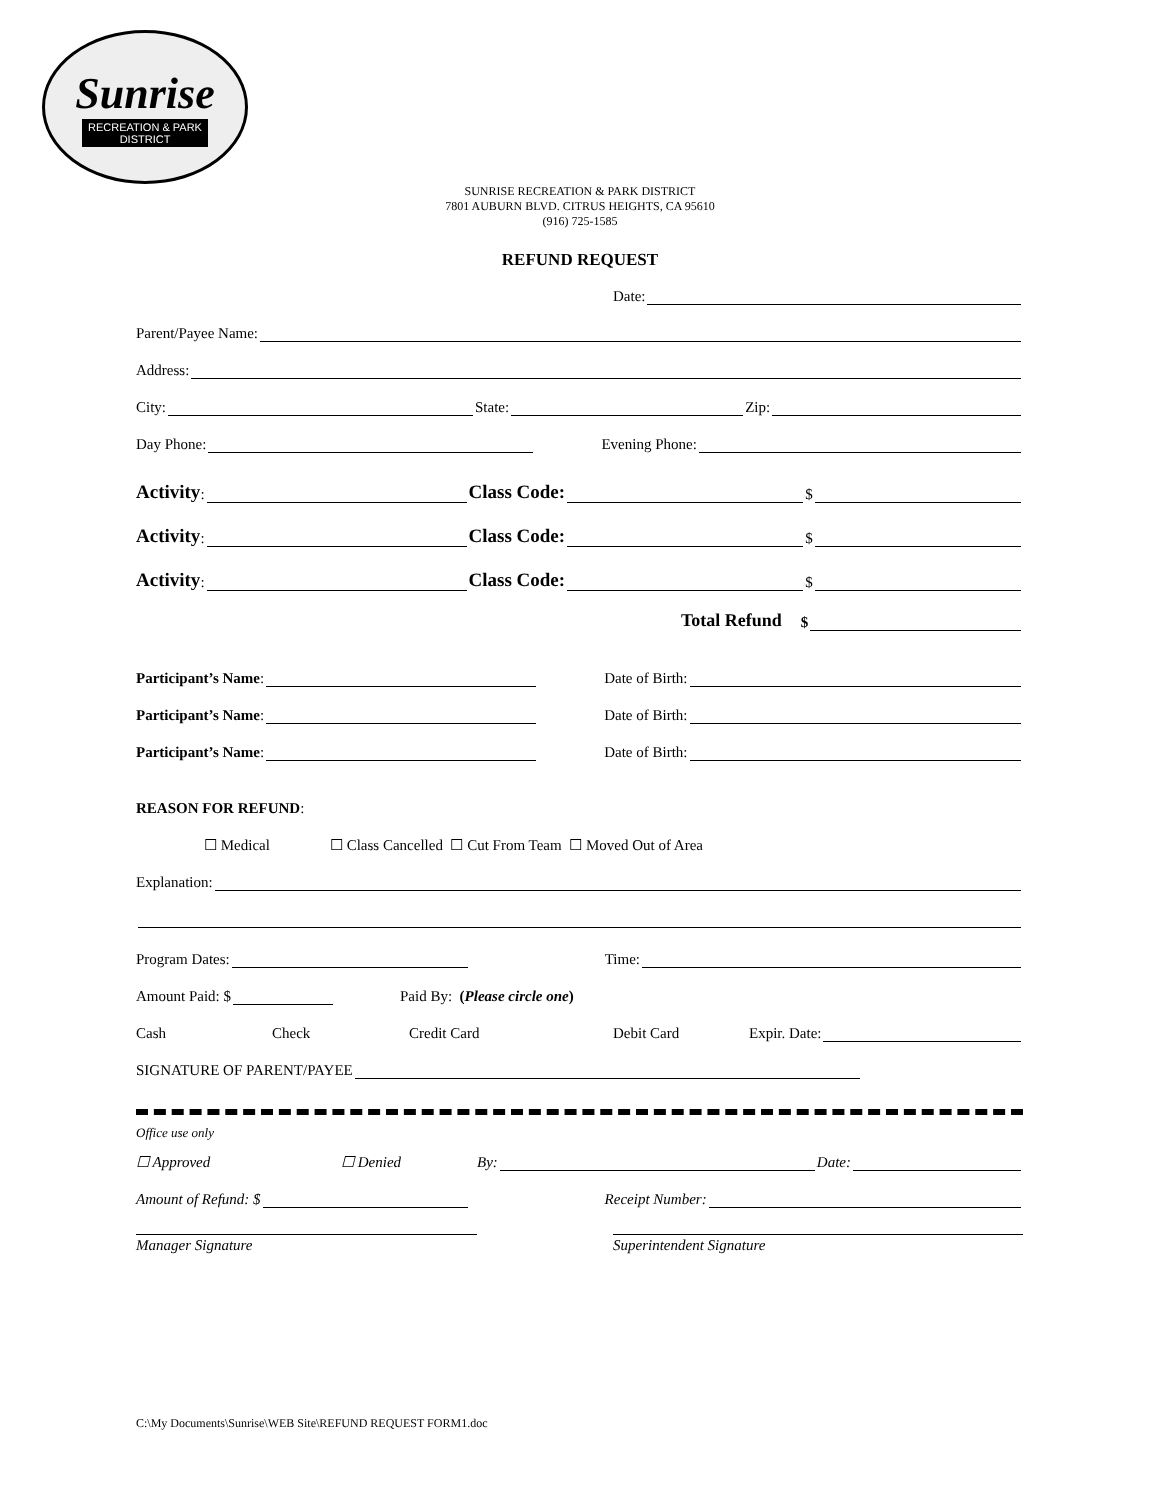Sunrise
RECREATION & PARK
DISTRICT
SUNRISE RECREATION & PARK DISTRICT
7801 AUBURN BLVD. CITRUS HEIGHTS, CA 95610
(916) 725-1585
REFUND REQUEST
Date:
Parent/Payee Name:
Address:
City: State: Zip:
Day Phone: Evening Phone:
Activity: Class Code: $
Activity: Class Code: $
Activity: Class Code: $
Total Refund $
Participant’s Name: Date of Birth:
Participant’s Name: Date of Birth:
Participant’s Name: Date of Birth:
REASON FOR REFUND:
☐ Medical ☐ Class Cancelled ☐ Cut From Team ☐ Moved Out of Area
Explanation:
Program Dates: Time:
Amount Paid: $ Paid By: (Please circle one)
Cash Check Credit Card Debit Card Expir. Date:
SIGNATURE OF PARENT/PAYEE
Office use only
☐ Approved ☐ Denied By: Date:
Amount of Refund: $ Receipt Number:
Manager Signature Superintendent Signature
C:\My Documents\Sunrise\WEB Site\REFUND REQUEST FORM1.doc